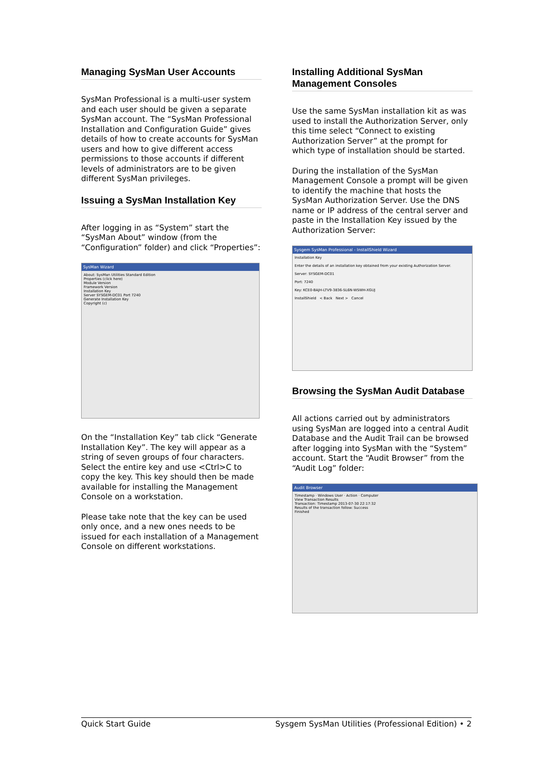Managing SysMan User Accounts
SysMan Professional is a multi-user system and each user should be given a separate SysMan account. The “SysMan Professional Installation and Configuration Guide” gives details of how to create accounts for SysMan users and how to give different access permissions to those accounts if different levels of administrators are to be given different SysMan privileges.
Issuing a SysMan Installation Key
After logging in as “System” start the “SysMan About” window (from the “Configuration” folder) and click “Properties”:
SysMan Wizard
About: SysMan Utilities Standard Edition
Properties (click here)
Module Version
Framework Version
Installation Key
Server SYSGEM-DC01 Port 7240
Generate Installation Key
Copyright (c)
On the “Installation Key” tab click “Generate Installation Key”. The key will appear as a string of seven groups of four characters. Select the entire key and use <Ctrl>C to copy the key. This key should then be made available for installing the Management Console on a workstation.
Please take note that the key can be used only once, and a new ones needs to be issued for each installation of a Management Console on different workstations.
Installing Additional SysMan Management Consoles
Use the same SysMan installation kit as was used to install the Authorization Server, only this time select “Connect to existing Authorization Server” at the prompt for which type of installation should be started.
During the installation of the SysMan Management Console a prompt will be given to identify the machine that hosts the SysMan Authorization Server. Use the DNS name or IP address of the central server and paste in the Installation Key issued by the Authorization Server:
Sysgem SysMan Professional - InstallShield Wizard
Installation Key
Enter the details of an installation key obtained from your existing Authorization Server.
Server: SYSGEM-DC01
Port: 7240
Key: KCE0-BAJH-LTV9-3836-SL6N-WSWH-XGUJ
InstallShield < Back Next > Cancel
Browsing the SysMan Audit Database
All actions carried out by administrators using SysMan are logged into a central Audit Database and the Audit Trail can be browsed after logging into SysMan with the “System” account. Start the “Audit Browser” from the “Audit Log” folder:
Audit Browser
Timestamp · Windows User · Action · Computer
View Transaction Results
Transaction: Timestamp 2013-07-30 22:17:32
Results of the transaction follow: Success
Finished
Quick Start Guide Sysgem SysMan Utilities (Professional Edition) • 2